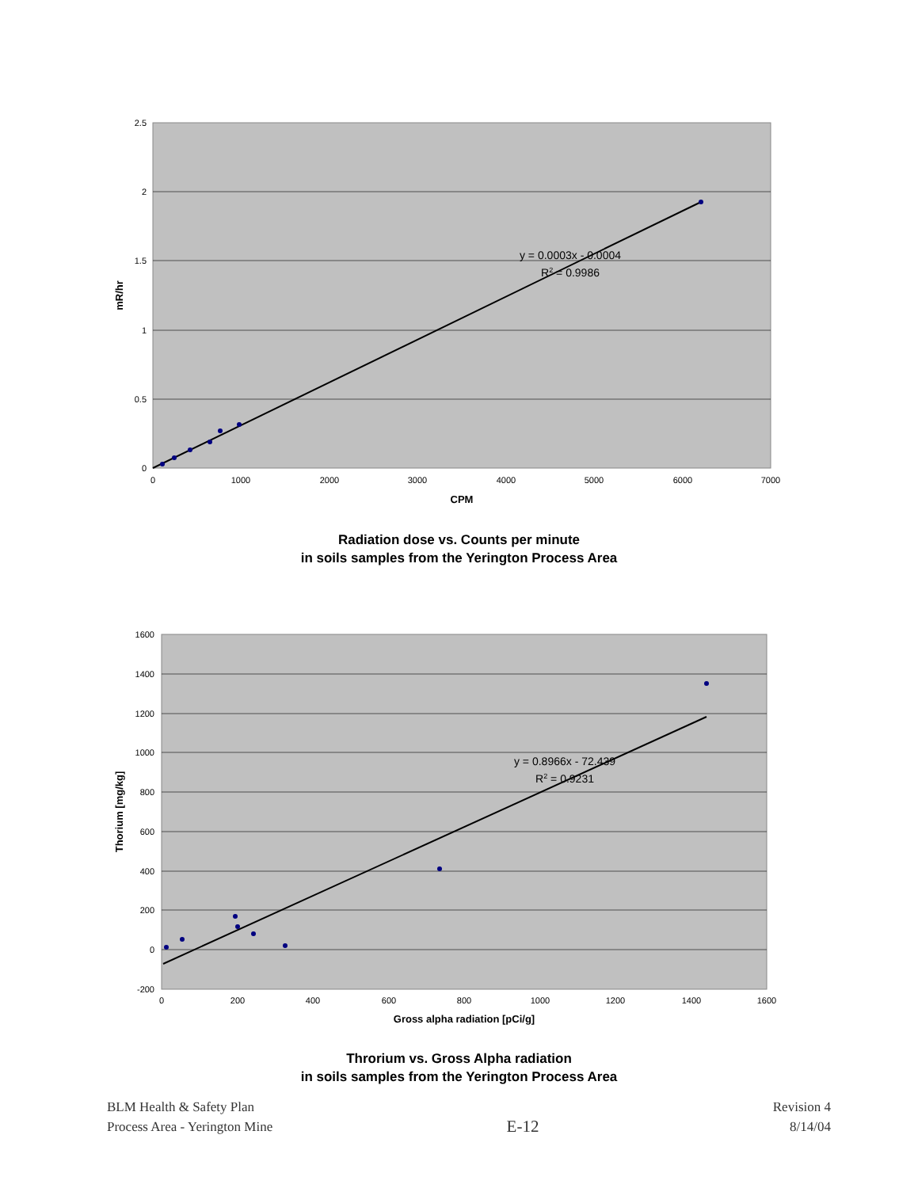2.5
2
1.5
1
0.5
0
0
1000
2000
3000
4000
5000
6000
7000
CPM
y = 0.0003x - 0.0004
R2 = 0.9986
mR/hr
Radiation dose vs. Counts per minute
in soils samples from the Yerington Process Area
1600
1400
1200
1000
800
600
400
200
0
-200
0
200
400
600
800
1000
1200
1400
1600
Gross alpha radiation [pCi/g]
y = 0.8966x - 72.439
R2 = 0.9231
Thorium [mg/kg]
Throrium vs. Gross Alpha radiation
in soils samples from the Yerington Process Area
BLM Health & Safety Plan
Process Area - Yerington Mine
E-12
Revision 4
8/14/04